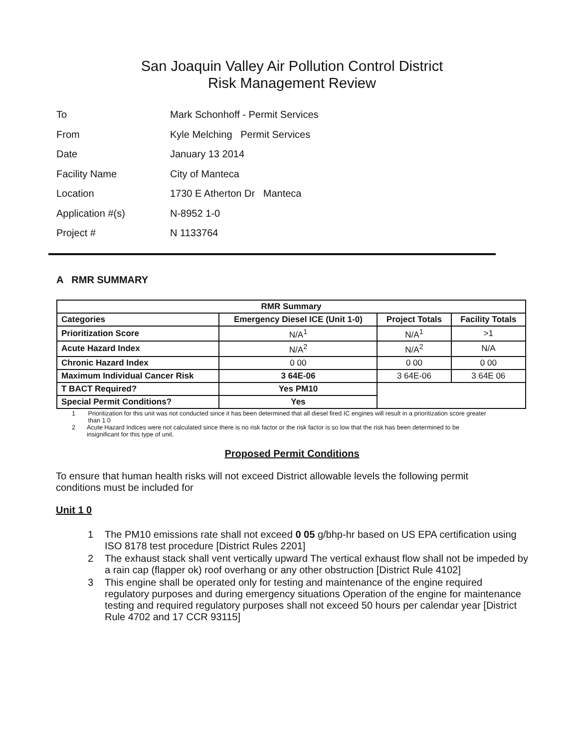San Joaquin Valley Air Pollution Control District
Risk Management Review
To Mark Schonhoff - Permit Services
From Kyle Melching Permit Services
Date January 13 2014
Facility Name City of Manteca
Location 1730 E Atherton Dr Manteca
Application #(s) N-8952 1-0
Project # N 1133764
A RMR SUMMARY
| RMR Summary | | | |
| --- | --- | --- | --- |
| Categories | Emergency Diesel ICE (Unit 1-0) | Project Totals | Facility Totals |
| Prioritization Score | N/A<sup>1</sup> | N/A<sup>1</sup> | >1 |
| Acute Hazard Index | N/A<sup>2</sup> | N/A<sup>2</sup> | N/A |
| Chronic Hazard Index | 0 00 | 0 00 | 0 00 |
| Maximum Individual Cancer Risk | 3 64E-06 | 3 64E-06 | 3 64E 06 |
| T BACT Required? | Yes PM10 | | |
| Special Permit Conditions? | Yes | | |
1 Prioritization for this unit was not conducted since it has been determined that all diesel fired IC engines will result in a prioritization score greater than 1 0
2 Acute Hazard Indices were not calculated since there is no risk factor or the risk factor is so low that the risk has been determined to be insignificant for this type of unit.
Proposed Permit Conditions
To ensure that human health risks will not exceed District allowable levels the following permit conditions must be included for
Unit 1 0
1 The PM10 emissions rate shall not exceed 0 05 g/bhp-hr based on US EPA certification using ISO 8178 test procedure [District Rules 2201]
2 The exhaust stack shall vent vertically upward The vertical exhaust flow shall not be impeded by a rain cap (flapper ok) roof overhang or any other obstruction [District Rule 4102]
3 This engine shall be operated only for testing and maintenance of the engine required regulatory purposes and during emergency situations Operation of the engine for maintenance testing and required regulatory purposes shall not exceed 50 hours per calendar year [District Rule 4702 and 17 CCR 93115]